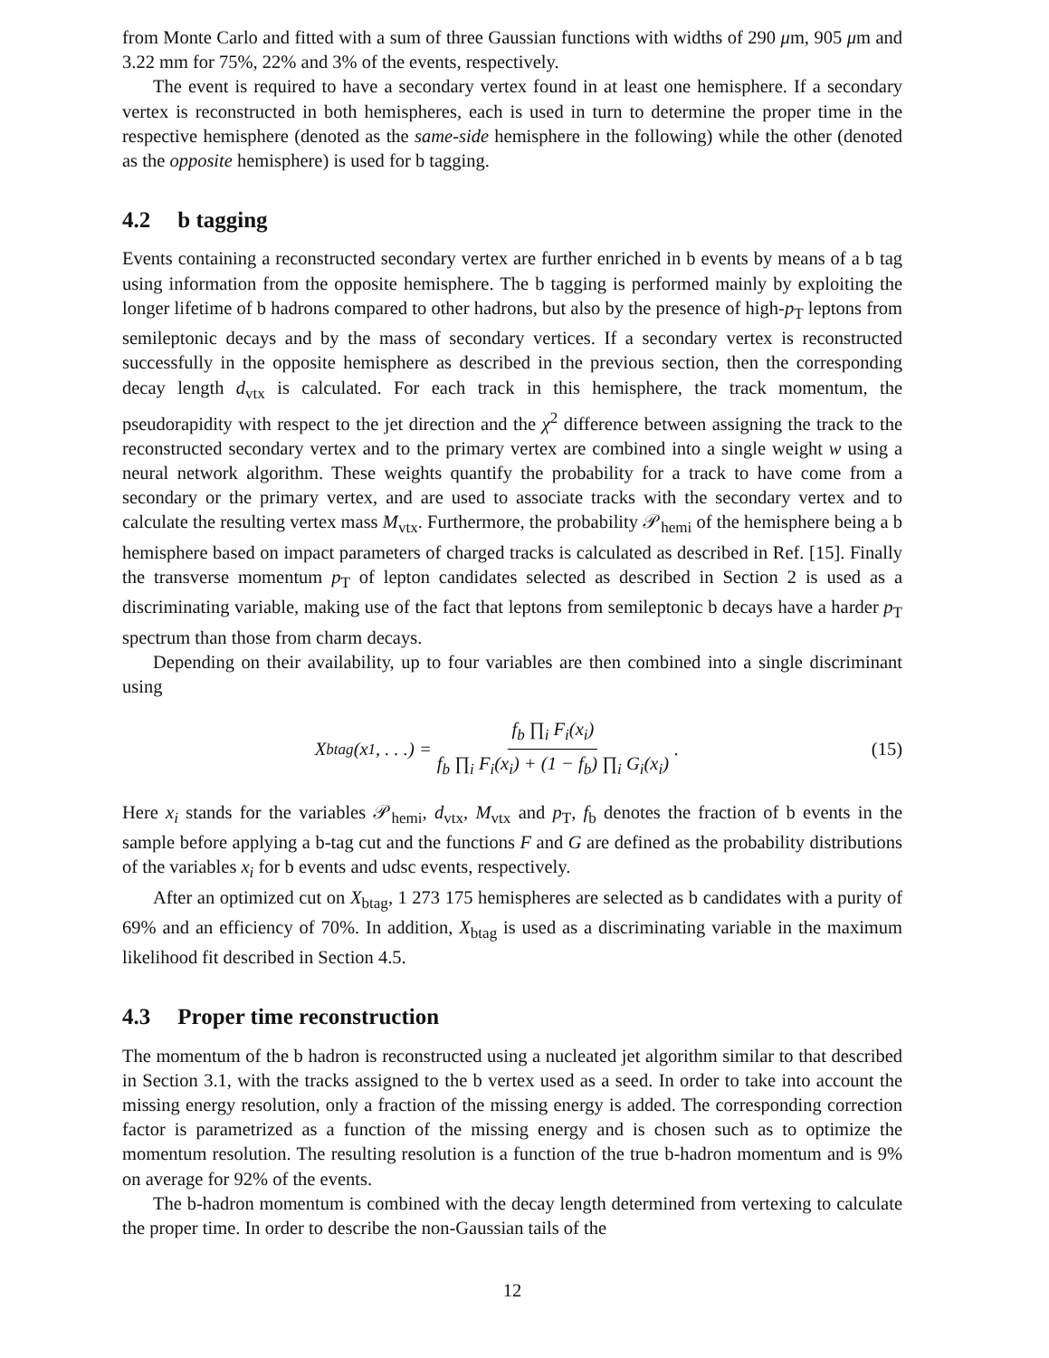from Monte Carlo and fitted with a sum of three Gaussian functions with widths of 290 μm, 905 μm and 3.22 mm for 75%, 22% and 3% of the events, respectively.
The event is required to have a secondary vertex found in at least one hemisphere. If a secondary vertex is reconstructed in both hemispheres, each is used in turn to determine the proper time in the respective hemisphere (denoted as the same-side hemisphere in the following) while the other (denoted as the opposite hemisphere) is used for b tagging.
4.2 b tagging
Events containing a reconstructed secondary vertex are further enriched in b events by means of a b tag using information from the opposite hemisphere. The b tagging is performed mainly by exploiting the longer lifetime of b hadrons compared to other hadrons, but also by the presence of high-p<sub>T</sub> leptons from semileptonic decays and by the mass of secondary vertices. If a secondary vertex is reconstructed successfully in the opposite hemisphere as described in the previous section, then the corresponding decay length d<sub>vtx</sub> is calculated. For each track in this hemisphere, the track momentum, the pseudorapidity with respect to the jet direction and the χ<sup>2</sup> difference between assigning the track to the reconstructed secondary vertex and to the primary vertex are combined into a single weight w using a neural network algorithm. These weights quantify the probability for a track to have come from a secondary or the primary vertex, and are used to associate tracks with the secondary vertex and to calculate the resulting vertex mass M<sub>vtx</sub>. Furthermore, the probability 𝒫<sub>hemi</sub> of the hemisphere being a b hemisphere based on impact parameters of charged tracks is calculated as described in Ref. [15]. Finally the transverse momentum p<sub>T</sub> of lepton candidates selected as described in Section 2 is used as a discriminating variable, making use of the fact that leptons from semileptonic b decays have a harder p<sub>T</sub> spectrum than those from charm decays.
Depending on their availability, up to four variables are then combined into a single discriminant using
X<sub>btag</sub>(x<sub>1</sub>, . . .) = f<sub>b</sub> ∏<sub>i</sub> F<sub>i</sub>(x<sub>i</sub>) f<sub>b</sub> ∏<sub>i</sub> F<sub>i</sub>(x<sub>i</sub>) + (1 − f<sub>b</sub>) ∏<sub>i</sub> G<sub>i</sub>(x<sub>i</sub>) .
(15)
Here x<sub>i</sub> stands for the variables 𝒫<sub>hemi</sub>, d<sub>vtx</sub>, M<sub>vtx</sub> and p<sub>T</sub>, f<sub>b</sub> denotes the fraction of b events in the sample before applying a b-tag cut and the functions F and G are defined as the probability distributions of the variables x<sub>i</sub> for b events and udsc events, respectively.
After an optimized cut on X<sub>btag</sub>, 1 273 175 hemispheres are selected as b candidates with a purity of 69% and an efficiency of 70%. In addition, X<sub>btag</sub> is used as a discriminating variable in the maximum likelihood fit described in Section 4.5.
4.3 Proper time reconstruction
The momentum of the b hadron is reconstructed using a nucleated jet algorithm similar to that described in Section 3.1, with the tracks assigned to the b vertex used as a seed. In order to take into account the missing energy resolution, only a fraction of the missing energy is added. The corresponding correction factor is parametrized as a function of the missing energy and is chosen such as to optimize the momentum resolution. The resulting resolution is a function of the true b-hadron momentum and is 9% on average for 92% of the events.
The b-hadron momentum is combined with the decay length determined from vertexing to calculate the proper time. In order to describe the non-Gaussian tails of the
12